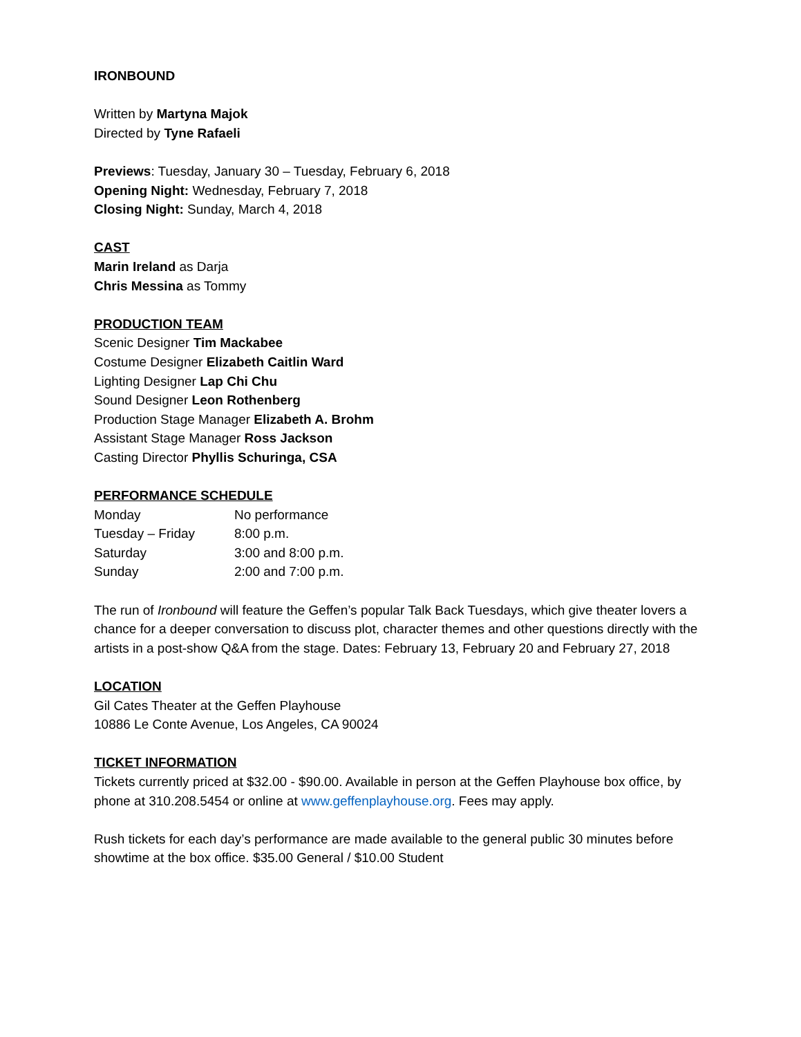IRONBOUND
Written by Martyna Majok
Directed by Tyne Rafaeli
Previews: Tuesday, January 30 – Tuesday, February 6, 2018
Opening Night: Wednesday, February 7, 2018
Closing Night: Sunday, March 4, 2018
CAST
Marin Ireland as Darja
Chris Messina as Tommy
PRODUCTION TEAM
Scenic Designer Tim Mackabee
Costume Designer Elizabeth Caitlin Ward
Lighting Designer Lap Chi Chu
Sound Designer Leon Rothenberg
Production Stage Manager Elizabeth A. Brohm
Assistant Stage Manager Ross Jackson
Casting Director Phyllis Schuringa, CSA
PERFORMANCE SCHEDULE
| Monday | No performance |
| Tuesday – Friday | 8:00 p.m. |
| Saturday | 3:00 and 8:00 p.m. |
| Sunday | 2:00 and 7:00 p.m. |
The run of Ironbound will feature the Geffen’s popular Talk Back Tuesdays, which give theater lovers a chance for a deeper conversation to discuss plot, character themes and other questions directly with the artists in a post-show Q&A from the stage. Dates: February 13, February 20 and February 27, 2018
LOCATION
Gil Cates Theater at the Geffen Playhouse
10886 Le Conte Avenue, Los Angeles, CA 90024
TICKET INFORMATION
Tickets currently priced at $32.00 - $90.00. Available in person at the Geffen Playhouse box office, by phone at 310.208.5454 or online at www.geffenplayhouse.org. Fees may apply.
Rush tickets for each day’s performance are made available to the general public 30 minutes before showtime at the box office. $35.00 General / $10.00 Student